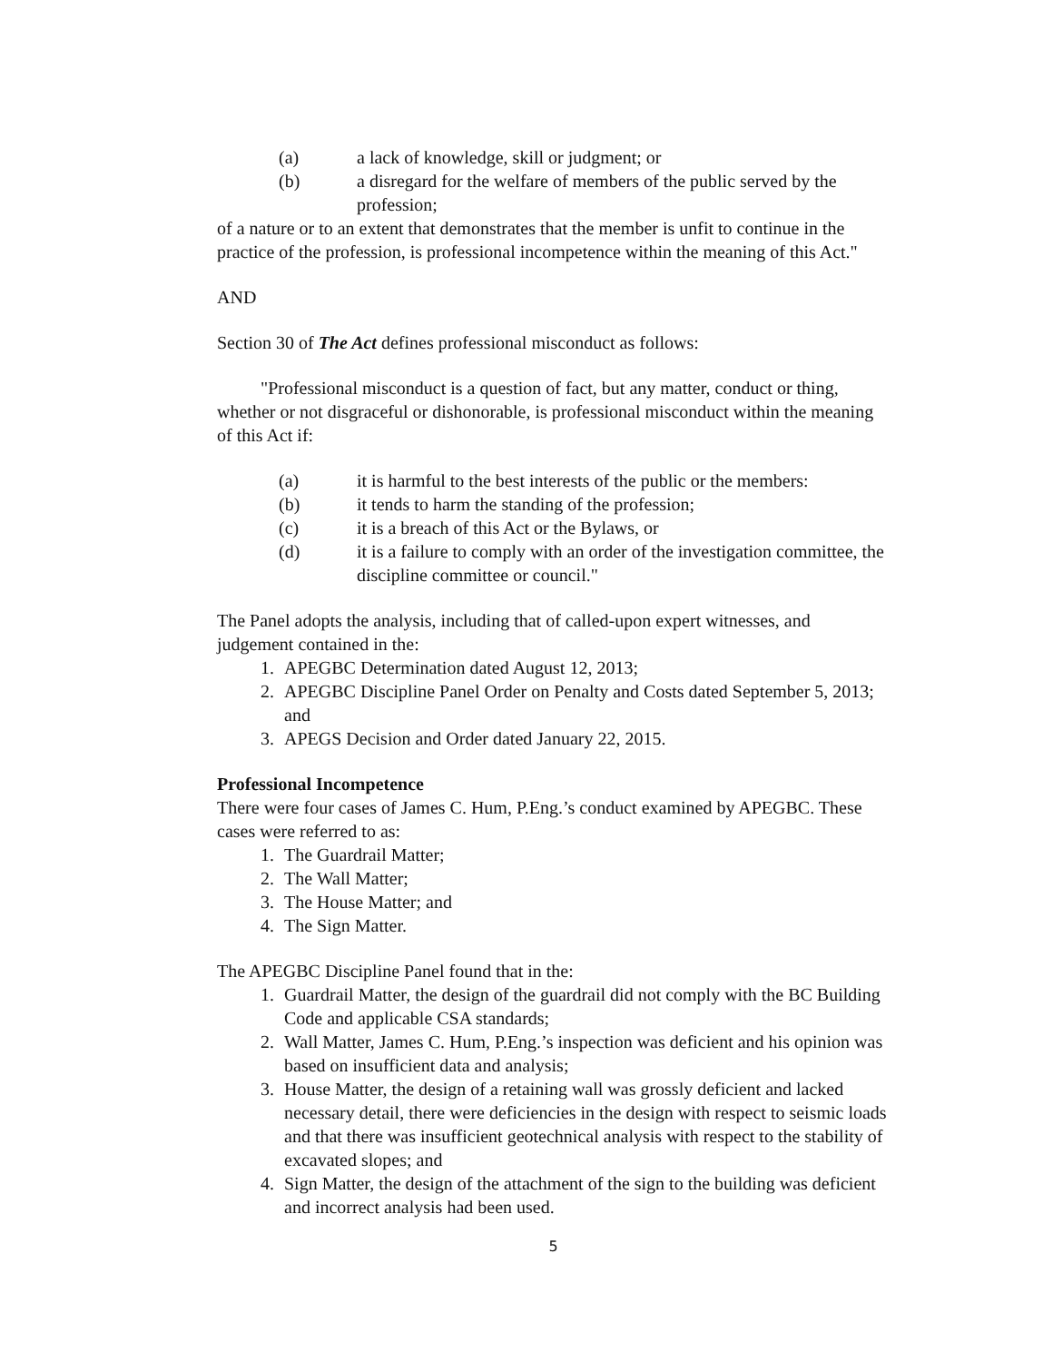(a) a lack of knowledge, skill or judgment; or
(b) a disregard for the welfare of members of the public served by the profession;
of a nature or to an extent that demonstrates that the member is unfit to continue in the practice of the profession, is professional incompetence within the meaning of this Act."
AND
Section 30 of The Act defines professional misconduct as follows:
"Professional misconduct is a question of fact, but any matter, conduct or thing, whether or not disgraceful or dishonorable, is professional misconduct within the meaning of this Act if:
(a) it is harmful to the best interests of the public or the members:
(b) it tends to harm the standing of the profession;
(c) it is a breach of this Act or the Bylaws, or
(d) it is a failure to comply with an order of the investigation committee, the discipline committee or council."
The Panel adopts the analysis, including that of called-upon expert witnesses, and judgement contained in the:
1. APEGBC Determination dated August 12, 2013;
2. APEGBC Discipline Panel Order on Penalty and Costs dated September 5, 2013; and
3. APEGS Decision and Order dated January 22, 2015.
Professional Incompetence
There were four cases of James C. Hum, P.Eng.’s conduct examined by APEGBC. These cases were referred to as:
1. The Guardrail Matter;
2. The Wall Matter;
3. The House Matter; and
4. The Sign Matter.
The APEGBC Discipline Panel found that in the:
1. Guardrail Matter, the design of the guardrail did not comply with the BC Building Code and applicable CSA standards;
2. Wall Matter, James C. Hum, P.Eng.’s inspection was deficient and his opinion was based on insufficient data and analysis;
3. House Matter, the design of a retaining wall was grossly deficient and lacked necessary detail, there were deficiencies in the design with respect to seismic loads and that there was insufficient geotechnical analysis with respect to the stability of excavated slopes; and
4. Sign Matter, the design of the attachment of the sign to the building was deficient and incorrect analysis had been used.
5